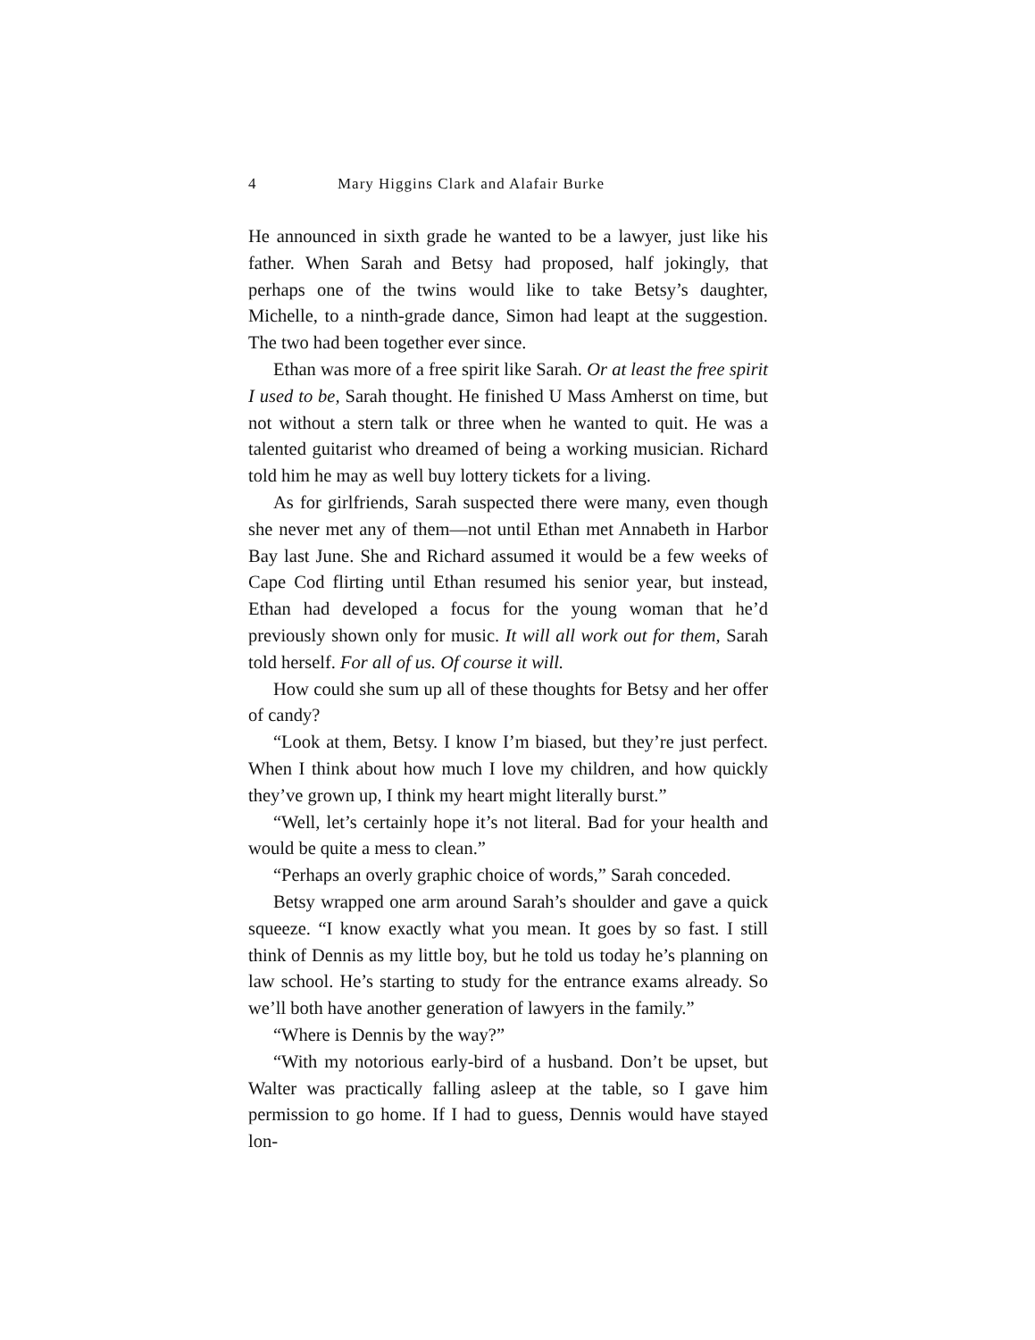4 Mary Higgins Clark and Alafair Burke
He announced in sixth grade he wanted to be a lawyer, just like his father. When Sarah and Betsy had proposed, half jokingly, that perhaps one of the twins would like to take Betsy’s daughter, Michelle, to a ninth-grade dance, Simon had leapt at the suggestion. The two had been together ever since.
Ethan was more of a free spirit like Sarah. Or at least the free spirit I used to be, Sarah thought. He finished U Mass Amherst on time, but not without a stern talk or three when he wanted to quit. He was a talented guitarist who dreamed of being a working musician. Richard told him he may as well buy lottery tickets for a living.
As for girlfriends, Sarah suspected there were many, even though she never met any of them—not until Ethan met Annabeth in Harbor Bay last June. She and Richard assumed it would be a few weeks of Cape Cod flirting until Ethan resumed his senior year, but instead, Ethan had developed a focus for the young woman that he’d previously shown only for music. It will all work out for them, Sarah told herself. For all of us. Of course it will.
How could she sum up all of these thoughts for Betsy and her offer of candy?
“Look at them, Betsy. I know I’m biased, but they’re just perfect. When I think about how much I love my children, and how quickly they’ve grown up, I think my heart might literally burst.”
“Well, let’s certainly hope it’s not literal. Bad for your health and would be quite a mess to clean.”
“Perhaps an overly graphic choice of words,” Sarah conceded.
Betsy wrapped one arm around Sarah’s shoulder and gave a quick squeeze. “I know exactly what you mean. It goes by so fast. I still think of Dennis as my little boy, but he told us today he’s planning on law school. He’s starting to study for the entrance exams already. So we’ll both have another generation of lawyers in the family.”
“Where is Dennis by the way?”
“With my notorious early-bird of a husband. Don’t be upset, but Walter was practically falling asleep at the table, so I gave him permission to go home. If I had to guess, Dennis would have stayed lon-